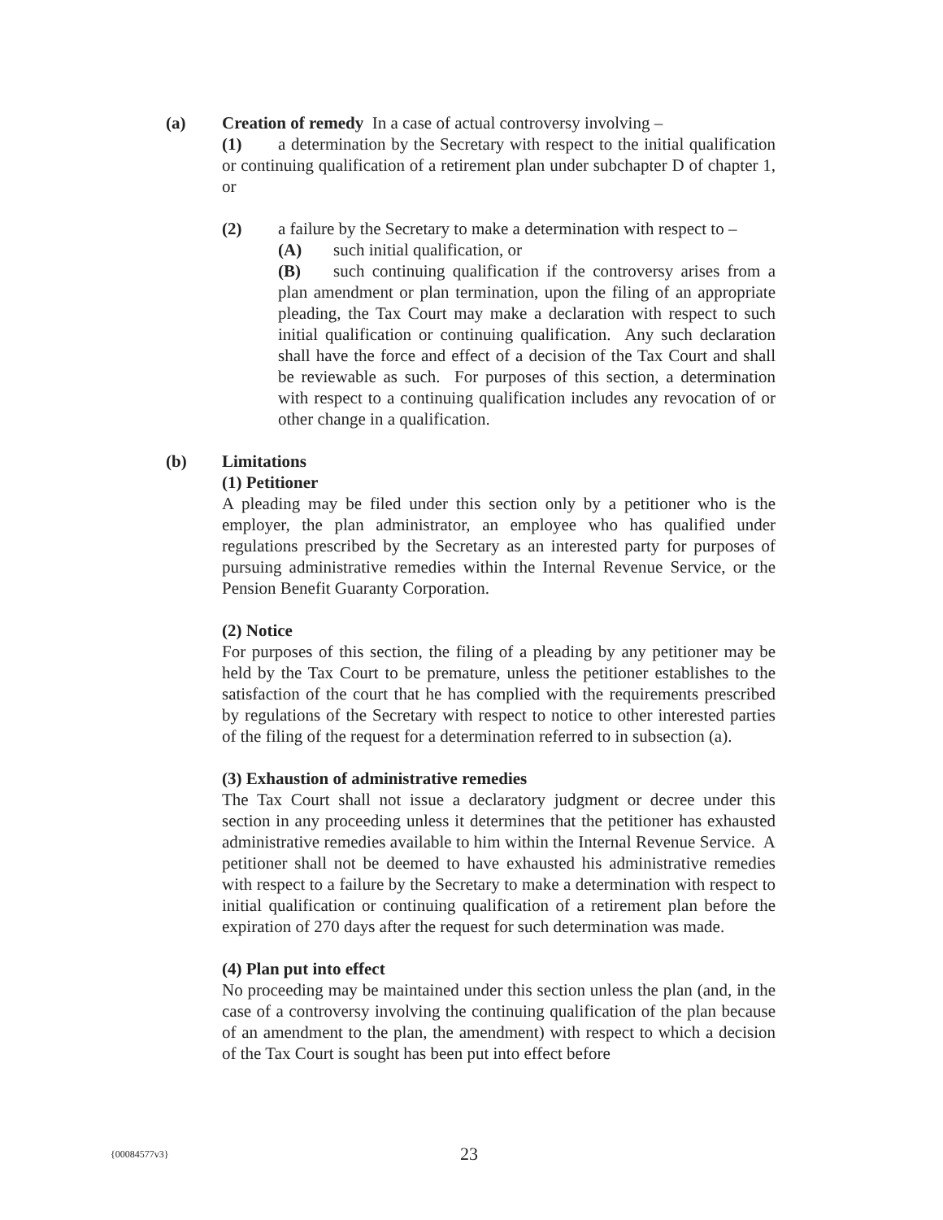(a) Creation of remedy In a case of actual controversy involving –
(1) a determination by the Secretary with respect to the initial qualification or continuing qualification of a retirement plan under subchapter D of chapter 1, or
(2) a failure by the Secretary to make a determination with respect to –
(A) such initial qualification, or
(B) such continuing qualification if the controversy arises from a plan amendment or plan termination, upon the filing of an appropriate pleading, the Tax Court may make a declaration with respect to such initial qualification or continuing qualification. Any such declaration shall have the force and effect of a decision of the Tax Court and shall be reviewable as such. For purposes of this section, a determination with respect to a continuing qualification includes any revocation of or other change in a qualification.
(b) Limitations
(1) Petitioner
A pleading may be filed under this section only by a petitioner who is the employer, the plan administrator, an employee who has qualified under regulations prescribed by the Secretary as an interested party for purposes of pursuing administrative remedies within the Internal Revenue Service, or the Pension Benefit Guaranty Corporation.
(2) Notice
For purposes of this section, the filing of a pleading by any petitioner may be held by the Tax Court to be premature, unless the petitioner establishes to the satisfaction of the court that he has complied with the requirements prescribed by regulations of the Secretary with respect to notice to other interested parties of the filing of the request for a determination referred to in subsection (a).
(3) Exhaustion of administrative remedies
The Tax Court shall not issue a declaratory judgment or decree under this section in any proceeding unless it determines that the petitioner has exhausted administrative remedies available to him within the Internal Revenue Service. A petitioner shall not be deemed to have exhausted his administrative remedies with respect to a failure by the Secretary to make a determination with respect to initial qualification or continuing qualification of a retirement plan before the expiration of 270 days after the request for such determination was made.
(4) Plan put into effect
No proceeding may be maintained under this section unless the plan (and, in the case of a controversy involving the continuing qualification of the plan because of an amendment to the plan, the amendment) with respect to which a decision of the Tax Court is sought has been put into effect before
{00084577v3}
23